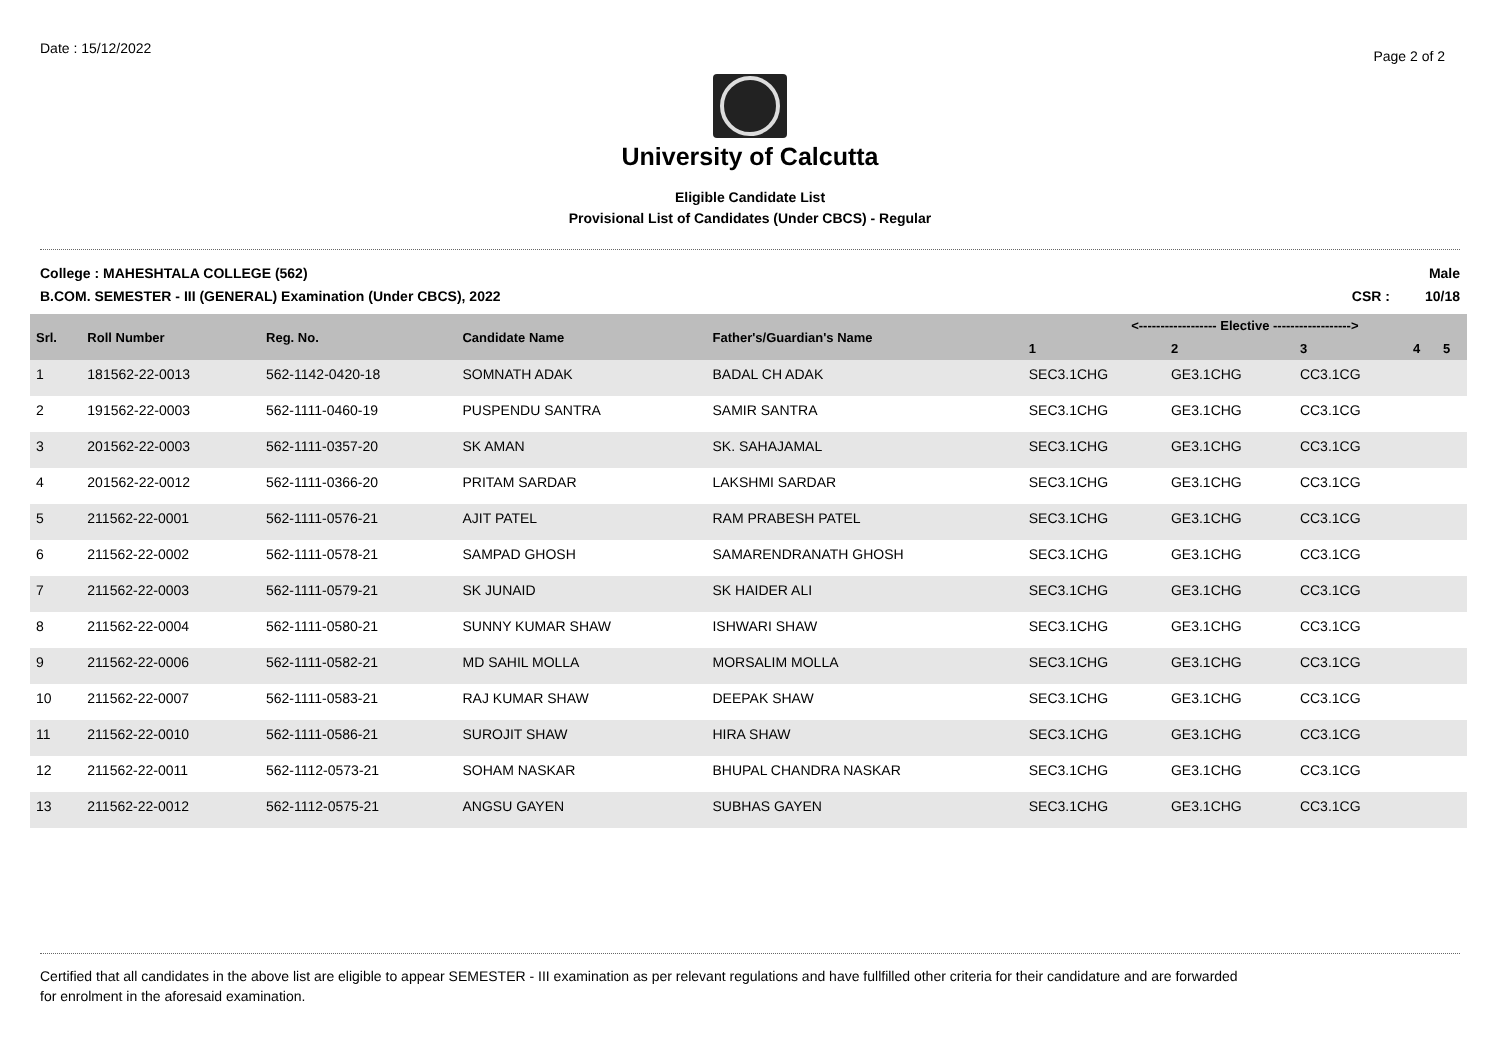Date : 15/12/2022
Page 2 of 2
University of Calcutta
Eligible Candidate List
Provisional List of Candidates (Under CBCS) - Regular
College : MAHESHTALA COLLEGE (562)
B.COM. SEMESTER - III (GENERAL) Examination (Under CBCS), 2022
Male
CSR : 10/18
| Srl. | Roll Number | Reg. No. | Candidate Name | Father's/Guardian's Name | <------------------ Elective ------------------> | | | | |
| --- | --- | --- | --- | --- | --- | --- | --- | --- | --- |
| | | | | | 1 | 2 | 3 | 4 | 5 |
| 1 | 181562-22-0013 | 562-1142-0420-18 | SOMNATH ADAK | BADAL CH ADAK | SEC3.1CHG | GE3.1CHG | CC3.1CG | | |
| 2 | 191562-22-0003 | 562-1111-0460-19 | PUSPENDU SANTRA | SAMIR SANTRA | SEC3.1CHG | GE3.1CHG | CC3.1CG | | |
| 3 | 201562-22-0003 | 562-1111-0357-20 | SK AMAN | SK. SAHAJAMAL | SEC3.1CHG | GE3.1CHG | CC3.1CG | | |
| 4 | 201562-22-0012 | 562-1111-0366-20 | PRITAM SARDAR | LAKSHMI SARDAR | SEC3.1CHG | GE3.1CHG | CC3.1CG | | |
| 5 | 211562-22-0001 | 562-1111-0576-21 | AJIT PATEL | RAM PRABESH PATEL | SEC3.1CHG | GE3.1CHG | CC3.1CG | | |
| 6 | 211562-22-0002 | 562-1111-0578-21 | SAMPAD GHOSH | SAMARENDRANATH GHOSH | SEC3.1CHG | GE3.1CHG | CC3.1CG | | |
| 7 | 211562-22-0003 | 562-1111-0579-21 | SK JUNAID | SK HAIDER ALI | SEC3.1CHG | GE3.1CHG | CC3.1CG | | |
| 8 | 211562-22-0004 | 562-1111-0580-21 | SUNNY KUMAR SHAW | ISHWARI SHAW | SEC3.1CHG | GE3.1CHG | CC3.1CG | | |
| 9 | 211562-22-0006 | 562-1111-0582-21 | MD SAHIL MOLLA | MORSALIM MOLLA | SEC3.1CHG | GE3.1CHG | CC3.1CG | | |
| 10 | 211562-22-0007 | 562-1111-0583-21 | RAJ KUMAR SHAW | DEEPAK SHAW | SEC3.1CHG | GE3.1CHG | CC3.1CG | | |
| 11 | 211562-22-0010 | 562-1111-0586-21 | SUROJIT SHAW | HIRA SHAW | SEC3.1CHG | GE3.1CHG | CC3.1CG | | |
| 12 | 211562-22-0011 | 562-1112-0573-21 | SOHAM NASKAR | BHUPAL CHANDRA NASKAR | SEC3.1CHG | GE3.1CHG | CC3.1CG | | |
| 13 | 211562-22-0012 | 562-1112-0575-21 | ANGSU GAYEN | SUBHAS GAYEN | SEC3.1CHG | GE3.1CHG | CC3.1CG | | |
Certified that all candidates in the above list are eligible to appear SEMESTER - III examination as per relevant regulations and have fullfilled other criteria for their candidature and are forwarded
for enrolment in the aforesaid examination.